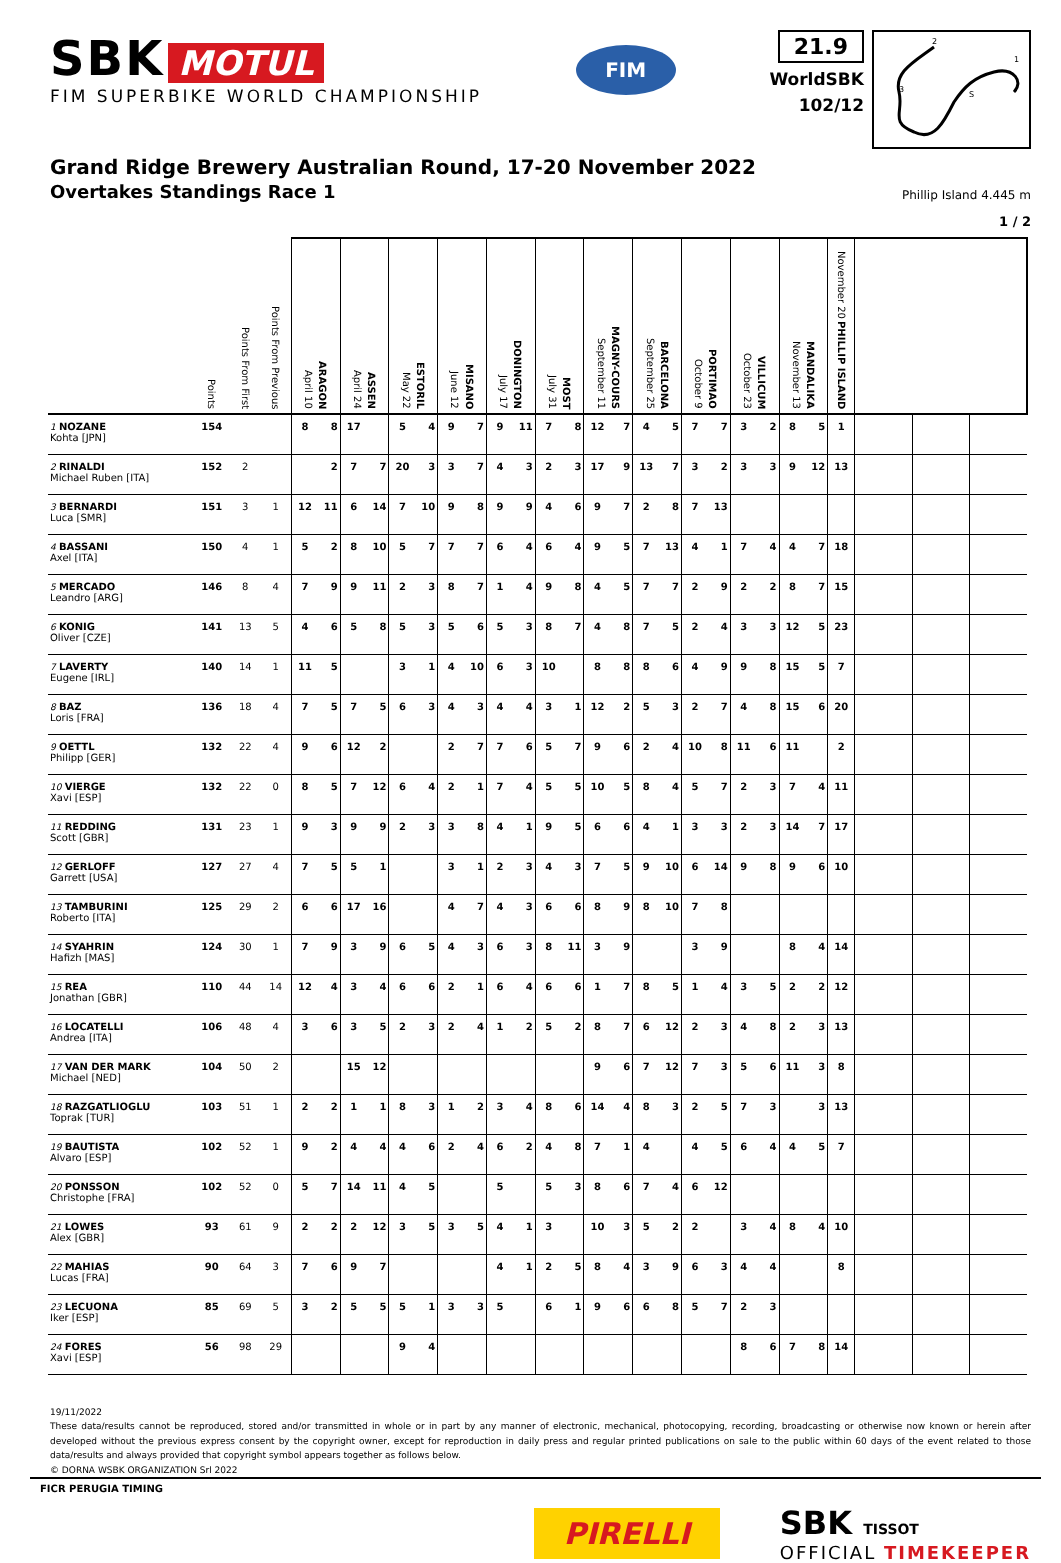SBK MOTUL
FIM SUPERBIKE WORLD CHAMPIONSHIP
FIM
21.9
WorldSBK
102/12
2
1
3
S
Grand Ridge Brewery Australian Round, 17-20 November 2022
Overtakes Standings Race 1
Phillip Island 4.445 m
1 / 2
| | Points | Points From First | Points From Previous | April 10 ARAGON | | April 24 ASSEN | | May 22 ESTORIL | | June 12 MISANO | | July 17 DONINGTON | | July 31 MOST | | September 11 MAGNY-COURS | | September 25 BARCELONA | | October 9 PORTIMAO | | October 23 VILLICUM | | November 13 MANDALIKA | | November 20 PHILLIP ISLAND | | | |
| --- | --- | --- | --- | --- | --- | --- | --- | --- | --- | --- | --- | --- | --- | --- | --- | --- | --- | --- | --- | --- | --- | --- | --- | --- | --- | --- | --- | --- | --- |
| 1 NOZANE Kohta [JPN] | 154 | | | 8 | 8 | 17 | | 5 | 4 | 9 | 7 | 9 | 11 | 7 | 8 | 12 | 7 | 4 | 5 | 7 | 7 | 3 | 2 | 8 | 5 | 1 | | | |
| 2 RINALDI Michael Ruben [ITA] | 152 | 2 | | | 2 | 7 | 7 | 20 | 3 | 3 | 7 | 4 | 3 | 2 | 3 | 17 | 9 | 13 | 7 | 3 | 2 | 3 | 3 | 9 | 12 | 13 | | | |
| 3 BERNARDI Luca [SMR] | 151 | 3 | 1 | 12 | 11 | 6 | 14 | 7 | 10 | 9 | 8 | 9 | 9 | 4 | 6 | 9 | 7 | 2 | 8 | 7 | 13 | | | | | | | | |
| 4 BASSANI Axel [ITA] | 150 | 4 | 1 | 5 | 2 | 8 | 10 | 5 | 7 | 7 | 7 | 6 | 4 | 6 | 4 | 9 | 5 | 7 | 13 | 4 | 1 | 7 | 4 | 4 | 7 | 18 | | | |
| 5 MERCADO Leandro [ARG] | 146 | 8 | 4 | 7 | 9 | 9 | 11 | 2 | 3 | 8 | 7 | 1 | 4 | 9 | 8 | 4 | 5 | 7 | 7 | 2 | 9 | 2 | 2 | 8 | 7 | 15 | | | |
| 6 KONIG Oliver [CZE] | 141 | 13 | 5 | 4 | 6 | 5 | 8 | 5 | 3 | 5 | 6 | 5 | 3 | 8 | 7 | 4 | 8 | 7 | 5 | 2 | 4 | 3 | 3 | 12 | 5 | 23 | | | |
| 7 LAVERTY Eugene [IRL] | 140 | 14 | 1 | 11 | 5 | | | 3 | 1 | 4 | 10 | 6 | 3 | 10 | | 8 | 8 | 8 | 6 | 4 | 9 | 9 | 8 | 15 | 5 | 7 | | | |
| 8 BAZ Loris [FRA] | 136 | 18 | 4 | 7 | 5 | 7 | 5 | 6 | 3 | 4 | 3 | 4 | 4 | 3 | 1 | 12 | 2 | 5 | 3 | 2 | 7 | 4 | 8 | 15 | 6 | 20 | | | |
| 9 OETTL Philipp [GER] | 132 | 22 | 4 | 9 | 6 | 12 | 2 | | | 2 | 7 | 7 | 6 | 5 | 7 | 9 | 6 | 2 | 4 | 10 | 8 | 11 | 6 | 11 | | 2 | | | |
| 10 VIERGE Xavi [ESP] | 132 | 22 | 0 | 8 | 5 | 7 | 12 | 6 | 4 | 2 | 1 | 7 | 4 | 5 | 5 | 10 | 5 | 8 | 4 | 5 | 7 | 2 | 3 | 7 | 4 | 11 | | | |
| 11 REDDING Scott [GBR] | 131 | 23 | 1 | 9 | 3 | 9 | 9 | 2 | 3 | 3 | 8 | 4 | 1 | 9 | 5 | 6 | 6 | 4 | 1 | 3 | 3 | 2 | 3 | 14 | 7 | 17 | | | |
| 12 GERLOFF Garrett [USA] | 127 | 27 | 4 | 7 | 5 | 5 | 1 | | | 3 | 1 | 2 | 3 | 4 | 3 | 7 | 5 | 9 | 10 | 6 | 14 | 9 | 8 | 9 | 6 | 10 | | | |
| 13 TAMBURINI Roberto [ITA] | 125 | 29 | 2 | 6 | 6 | 17 | 16 | | | 4 | 7 | 4 | 3 | 6 | 6 | 8 | 9 | 8 | 10 | 7 | 8 | | | | | | | | |
| 14 SYAHRIN Hafizh [MAS] | 124 | 30 | 1 | 7 | 9 | 3 | 9 | 6 | 5 | 4 | 3 | 6 | 3 | 8 | 11 | 3 | 9 | | | 3 | 9 | | | 8 | 4 | 14 | | | |
| 15 REA Jonathan [GBR] | 110 | 44 | 14 | 12 | 4 | 3 | 4 | 6 | 6 | 2 | 1 | 6 | 4 | 6 | 6 | 1 | 7 | 8 | 5 | 1 | 4 | 3 | 5 | 2 | 2 | 12 | | | |
| 16 LOCATELLI Andrea [ITA] | 106 | 48 | 4 | 3 | 6 | 3 | 5 | 2 | 3 | 2 | 4 | 1 | 2 | 5 | 2 | 8 | 7 | 6 | 12 | 2 | 3 | 4 | 8 | 2 | 3 | 13 | | | |
| 17 VAN DER MARK Michael [NED] | 104 | 50 | 2 | | | 15 | 12 | | | | | | | | | 9 | 6 | 7 | 12 | 7 | 3 | 5 | 6 | 11 | 3 | 8 | | | |
| 18 RAZGATLIOGLU Toprak [TUR] | 103 | 51 | 1 | 2 | 2 | 1 | 1 | 8 | 3 | 1 | 2 | 3 | 4 | 8 | 6 | 14 | 4 | 8 | 3 | 2 | 5 | 7 | 3 | | 3 | 13 | | | |
| 19 BAUTISTA Alvaro [ESP] | 102 | 52 | 1 | 9 | 2 | 4 | 4 | 4 | 6 | 2 | 4 | 6 | 2 | 4 | 8 | 7 | 1 | 4 | | 4 | 5 | 6 | 4 | 4 | 5 | 7 | | | |
| 20 PONSSON Christophe [FRA] | 102 | 52 | 0 | 5 | 7 | 14 | 11 | 4 | 5 | | | 5 | | 5 | 3 | 8 | 6 | 7 | 4 | 6 | 12 | | | | | | | | |
| 21 LOWES Alex [GBR] | 93 | 61 | 9 | 2 | 2 | 2 | 12 | 3 | 5 | 3 | 5 | 4 | 1 | 3 | | 10 | 3 | 5 | 2 | 2 | | 3 | 4 | 8 | 4 | 10 | | | |
| 22 MAHIAS Lucas [FRA] | 90 | 64 | 3 | 7 | 6 | 9 | 7 | | | | | 4 | 1 | 2 | 5 | 8 | 4 | 3 | 9 | 6 | 3 | 4 | 4 | | | 8 | | | |
| 23 LECUONA Iker [ESP] | 85 | 69 | 5 | 3 | 2 | 5 | 5 | 5 | 1 | 3 | 3 | 5 | | 6 | 1 | 9 | 6 | 6 | 8 | 5 | 7 | 2 | 3 | | | | | | |
| 24 FORES Xavi [ESP] | 56 | 98 | 29 | | | | | 9 | 4 | | | | | | | | | | | | | 8 | 6 | 7 | 8 | 14 | | | |
19/11/2022
These data/results cannot be reproduced, stored and/or transmitted in whole or in part by any manner of electronic, mechanical, photocopying, recording, broadcasting or otherwise now known or herein after developed without the previous express consent by the copyright owner, except for reproduction in daily press and regular printed publications on sale to the public within 60 days of the event related to those data/results and always provided that copyright symbol appears together as follows below.
© DORNA WSBK ORGANIZATION Srl 2022
FICR PERUGIA TIMING
PIRELLI
SBK TISSOT
OFFICIAL TIMEKEEPER